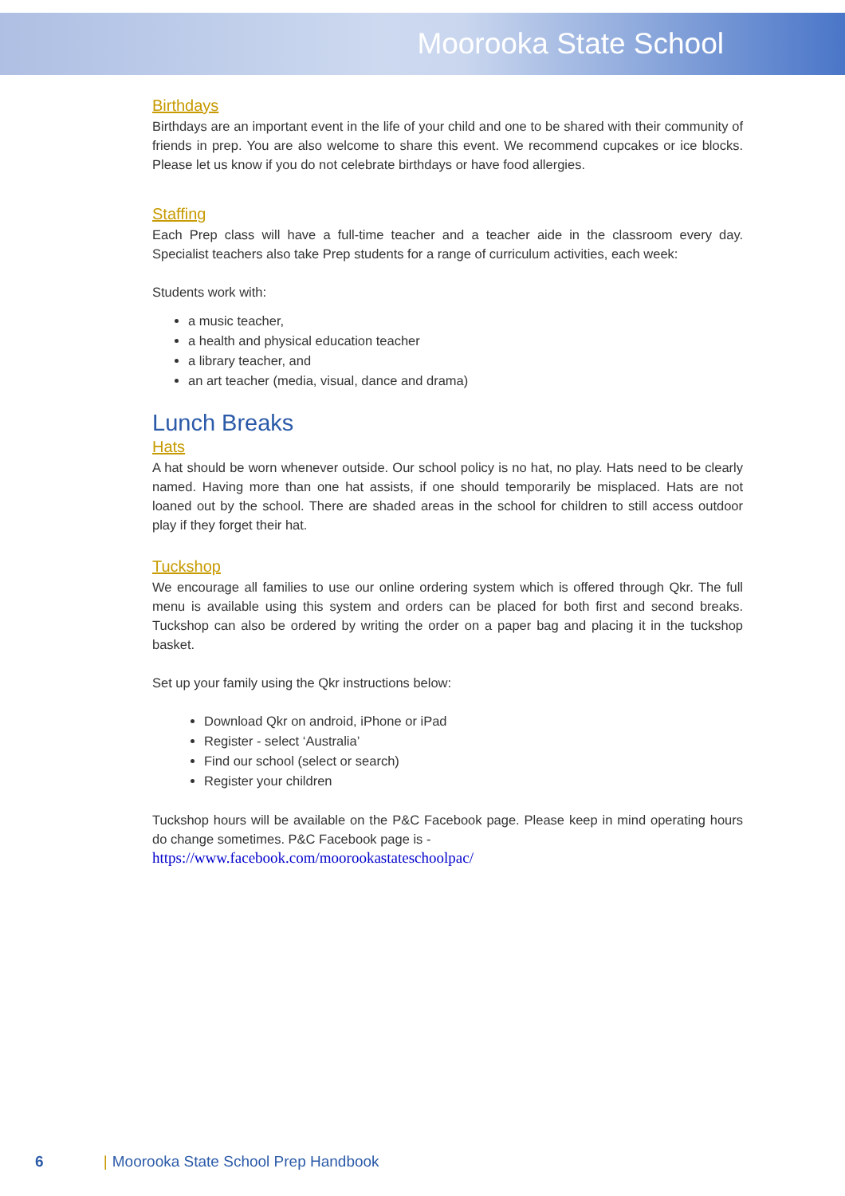Moorooka State School
Birthdays
Birthdays are an important event in the life of your child and one to be shared with their community of friends in prep. You are also welcome to share this event. We recommend cupcakes or ice blocks. Please let us know if you do not celebrate birthdays or have food allergies.
Staffing
Each Prep class will have a full-time teacher and a teacher aide in the classroom every day. Specialist teachers also take Prep students for a range of curriculum activities, each week:
Students work with:
a music teacher,
a health and physical education teacher
a library teacher, and
an art teacher (media, visual, dance and drama)
Lunch Breaks
Hats
A hat should be worn whenever outside. Our school policy is no hat, no play. Hats need to be clearly named. Having more than one hat assists, if one should temporarily be misplaced. Hats are not loaned out by the school. There are shaded areas in the school for children to still access outdoor play if they forget their hat.
Tuckshop
We encourage all families to use our online ordering system which is offered through Qkr. The full menu is available using this system and orders can be placed for both first and second breaks. Tuckshop can also be ordered by writing the order on a paper bag and placing it in the tuckshop basket.
Set up your family using the Qkr instructions below:
Download Qkr on android, iPhone or iPad
Register - select ‘Australia’
Find our school (select or search)
Register your children
Tuckshop hours will be available on the P&C Facebook page. Please keep in mind operating hours do change sometimes. P&C Facebook page is -
https://www.facebook.com/moorookastateschoolpac/
6 | Moorooka State School Prep Handbook